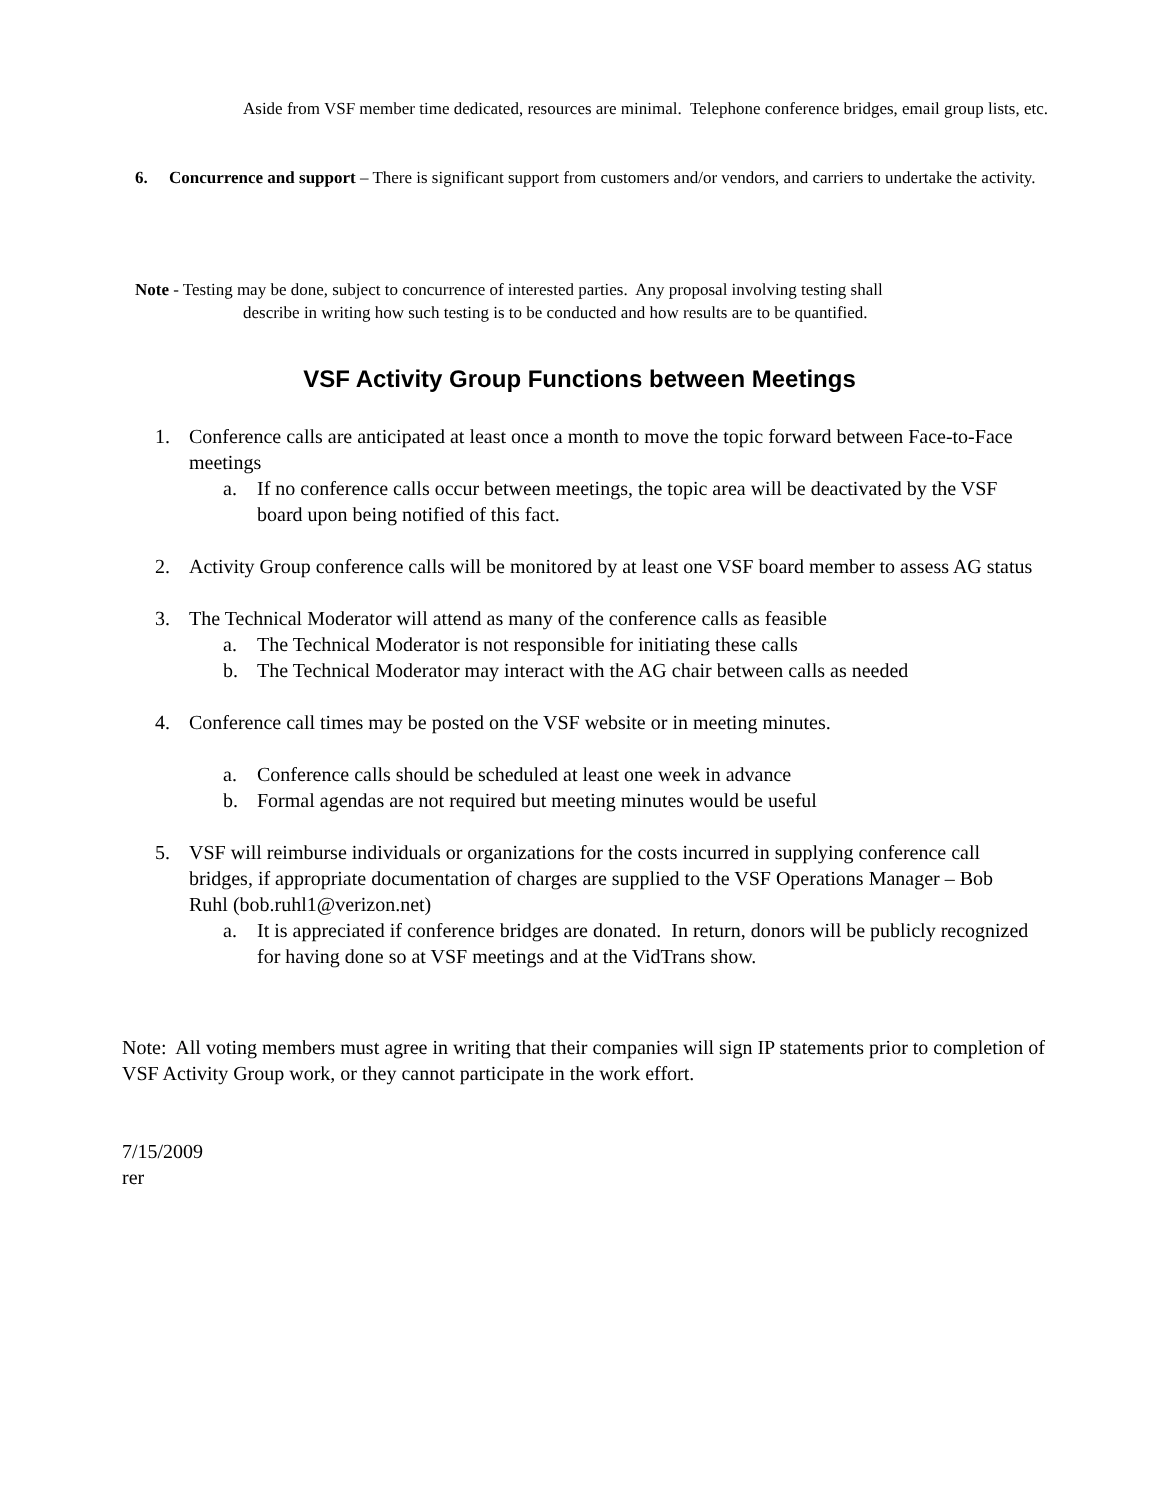Aside from VSF member time dedicated, resources are minimal. Telephone conference bridges, email group lists, etc.
6. Concurrence and support – There is significant support from customers and/or vendors, and carriers to undertake the activity.
Note - Testing may be done, subject to concurrence of interested parties. Any proposal involving testing shall
describe in writing how such testing is to be conducted and how results are to be quantified.
VSF Activity Group Functions between Meetings
1. Conference calls are anticipated at least once a month to move the topic forward between Face-to-Face meetings
a. If no conference calls occur between meetings, the topic area will be deactivated by the VSF board upon being notified of this fact.
2. Activity Group conference calls will be monitored by at least one VSF board member to assess AG status
3. The Technical Moderator will attend as many of the conference calls as feasible
a. The Technical Moderator is not responsible for initiating these calls
b. The Technical Moderator may interact with the AG chair between calls as needed
4. Conference call times may be posted on the VSF website or in meeting minutes.
a. Conference calls should be scheduled at least one week in advance
b. Formal agendas are not required but meeting minutes would be useful
5. VSF will reimburse individuals or organizations for the costs incurred in supplying conference call bridges, if appropriate documentation of charges are supplied to the VSF Operations Manager – Bob Ruhl (bob.ruhl1@verizon.net)
a. It is appreciated if conference bridges are donated. In return, donors will be publicly recognized for having done so at VSF meetings and at the VidTrans show.
Note: All voting members must agree in writing that their companies will sign IP statements prior to completion of VSF Activity Group work, or they cannot participate in the work effort.
7/15/2009
rer